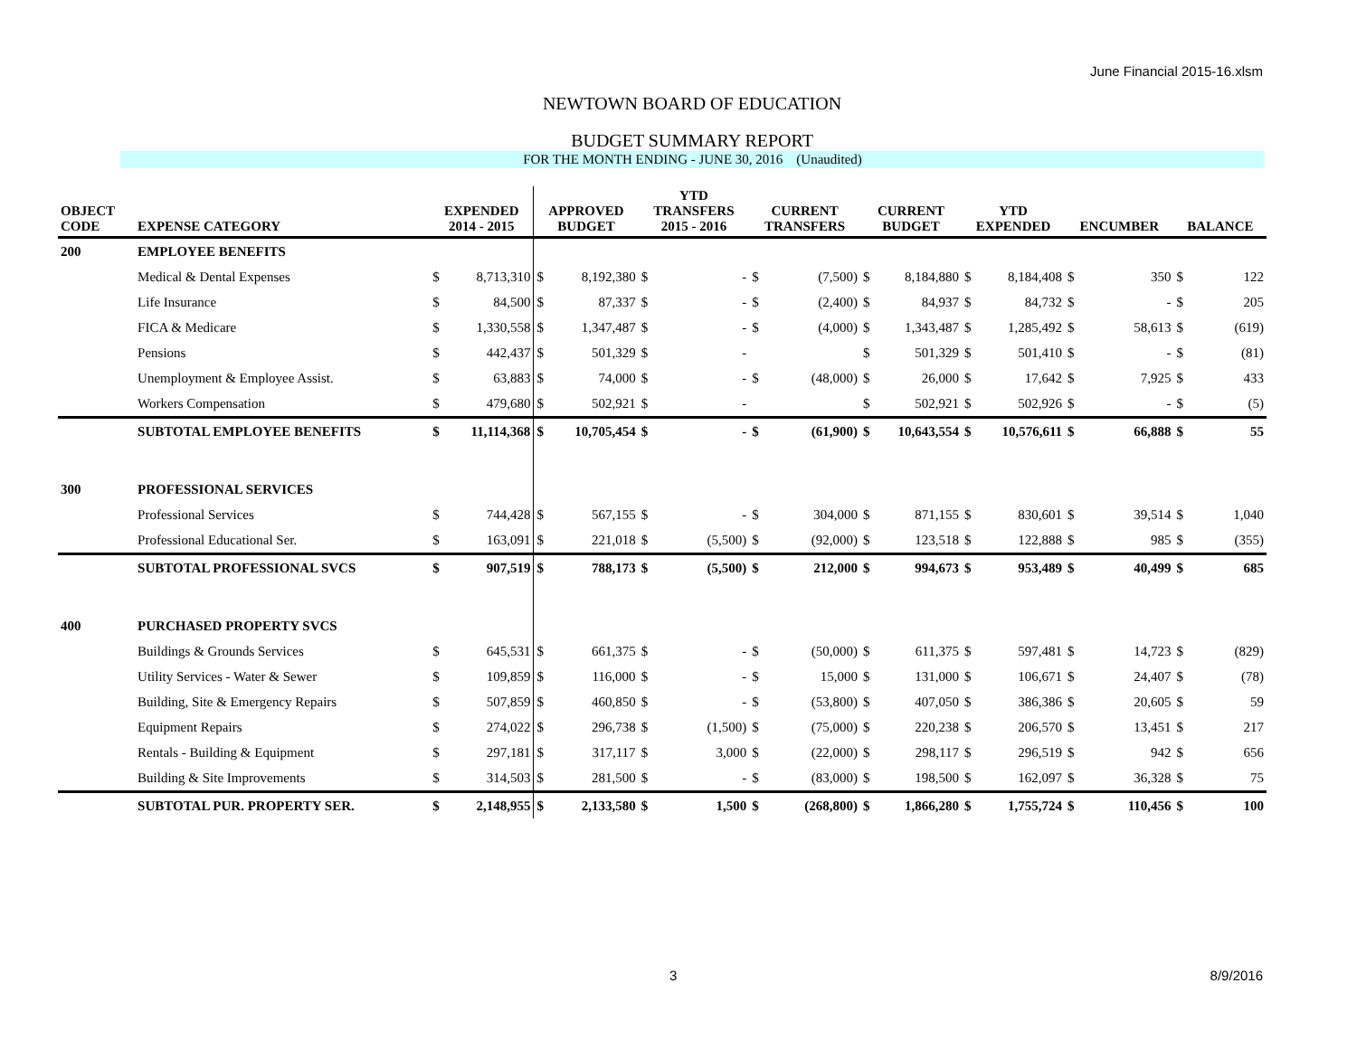June Financial 2015-16.xlsm
NEWTOWN BOARD OF EDUCATION
BUDGET SUMMARY REPORT
FOR THE MONTH ENDING - JUNE 30, 2016 (Unaudited)
| OBJECT CODE | EXPENSE CATEGORY | EXPENDED 2014 - 2015 | | APPROVED BUDGET | | YTD TRANSFERS 2015 - 2016 | | CURRENT TRANSFERS | | CURRENT BUDGET | | YTD EXPENDED | | ENCUMBER | | BALANCE | |
| --- | --- | --- | --- | --- | --- | --- | --- | --- | --- | --- | --- | --- | --- | --- | --- | --- | --- |
| 200 | EMPLOYEE BENEFITS | | | | | | | | | | | | | | | | |
| | Medical & Dental Expenses | $ | 8,713,310 | $ | 8,192,380 | $ | - | $ | (7,500) | $ | 8,184,880 | $ | 8,184,408 | $ | 350 | $ | 122 |
| | Life Insurance | $ | 84,500 | $ | 87,337 | $ | - | $ | (2,400) | $ | 84,937 | $ | 84,732 | $ | - | $ | 205 |
| | FICA & Medicare | $ | 1,330,558 | $ | 1,347,487 | $ | - | $ | (4,000) | $ | 1,343,487 | $ | 1,285,492 | $ | 58,613 | $ | (619) |
| | Pensions | $ | 442,437 | $ | 501,329 | $ | - | | | $ | 501,329 | $ | 501,410 | $ | - | $ | (81) |
| | Unemployment & Employee Assist. | $ | 63,883 | $ | 74,000 | $ | - | $ | (48,000) | $ | 26,000 | $ | 17,642 | $ | 7,925 | $ | 433 |
| | Workers Compensation | $ | 479,680 | $ | 502,921 | $ | - | | | $ | 502,921 | $ | 502,926 | $ | - | $ | (5) |
| | SUBTOTAL EMPLOYEE BENEFITS | $ | 11,114,368 | $ | 10,705,454 | $ | - | $ | (61,900) | $ | 10,643,554 | $ | 10,576,611 | $ | 66,888 | $ | 55 |
| 300 | PROFESSIONAL SERVICES | | | | | | | | | | | | | | | | |
| | Professional Services | $ | 744,428 | $ | 567,155 | $ | - | $ | 304,000 | $ | 871,155 | $ | 830,601 | $ | 39,514 | $ | 1,040 |
| | Professional Educational Ser. | $ | 163,091 | $ | 221,018 | $ | (5,500) | $ | (92,000) | $ | 123,518 | $ | 122,888 | $ | 985 | $ | (355) |
| | SUBTOTAL PROFESSIONAL SVCS | $ | 907,519 | $ | 788,173 | $ | (5,500) | $ | 212,000 | $ | 994,673 | $ | 953,489 | $ | 40,499 | $ | 685 |
| 400 | PURCHASED PROPERTY SVCS | | | | | | | | | | | | | | | | |
| | Buildings & Grounds Services | $ | 645,531 | $ | 661,375 | $ | - | $ | (50,000) | $ | 611,375 | $ | 597,481 | $ | 14,723 | $ | (829) |
| | Utility Services - Water & Sewer | $ | 109,859 | $ | 116,000 | $ | - | $ | 15,000 | $ | 131,000 | $ | 106,671 | $ | 24,407 | $ | (78) |
| | Building, Site & Emergency Repairs | $ | 507,859 | $ | 460,850 | $ | - | $ | (53,800) | $ | 407,050 | $ | 386,386 | $ | 20,605 | $ | 59 |
| | Equipment Repairs | $ | 274,022 | $ | 296,738 | $ | (1,500) | $ | (75,000) | $ | 220,238 | $ | 206,570 | $ | 13,451 | $ | 217 |
| | Rentals - Building & Equipment | $ | 297,181 | $ | 317,117 | $ | 3,000 | $ | (22,000) | $ | 298,117 | $ | 296,519 | $ | 942 | $ | 656 |
| | Building & Site Improvements | $ | 314,503 | $ | 281,500 | $ | - | $ | (83,000) | $ | 198,500 | $ | 162,097 | $ | 36,328 | $ | 75 |
| | SUBTOTAL PUR. PROPERTY SER. | $ | 2,148,955 | $ | 2,133,580 | $ | 1,500 | $ | (268,800) | $ | 1,866,280 | $ | 1,755,724 | $ | 110,456 | $ | 100 |
3 8/9/2016